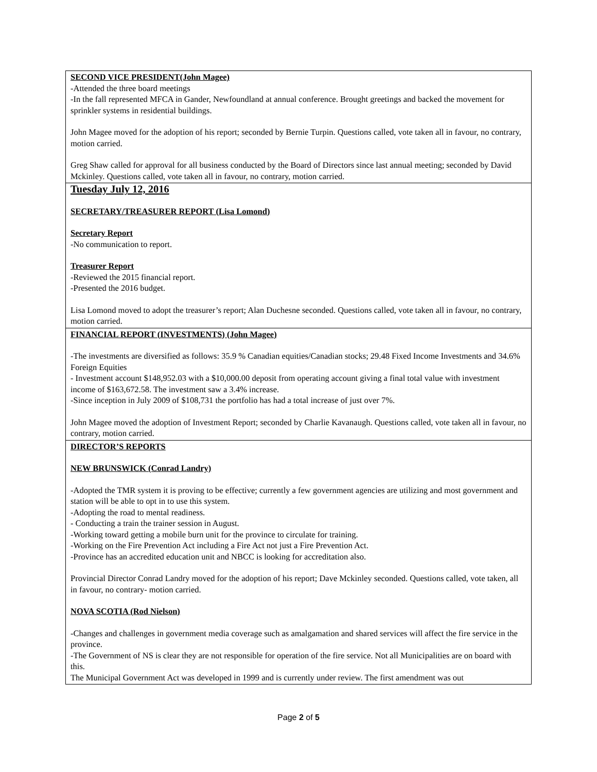| SECOND VICE PRESIDENT(John Magee) -Attended the three board meetings -In the fall represented MFCA in Gander, Newfoundland at annual conference. Brought greetings and backed the movement for sprinkler systems in residential buildings. John Magee moved for the adoption of his report; seconded by Bernie Turpin. Questions called, vote taken all in favour, no contrary, motion carried. Greg Shaw called for approval for all business conducted by the Board of Directors since last annual meeting; seconded by David Mckinley. Questions called, vote taken all in favour, no contrary, motion carried. |
| Tuesday July 12, 2016 SECRETARY/TREASURER REPORT (Lisa Lomond) Secretary Report -No communication to report. Treasurer Report -Reviewed the 2015 financial report. -Presented the 2016 budget. Lisa Lomond moved to adopt the treasurer’s report; Alan Duchesne seconded. Questions called, vote taken all in favour, no contrary, motion carried. |
| FINANCIAL REPORT (INVESTMENTS) (John Magee) -The investments are diversified as follows: 35.9 % Canadian equities/Canadian stocks; 29.48 Fixed Income Investments and 34.6% Foreign Equities - Investment account $148,952.03 with a $10,000.00 deposit from operating account giving a final total value with investment income of $163,672.58. The investment saw a 3.4% increase. -Since inception in July 2009 of $108,731 the portfolio has had a total increase of just over 7%. John Magee moved the adoption of Investment Report; seconded by Charlie Kavanaugh. Questions called, vote taken all in favour, no contrary, motion carried. |
| DIRECTOR’S REPORTS NEW BRUNSWICK (Conrad Landry) -Adopted the TMR system it is proving to be effective; currently a few government agencies are utilizing and most government and station will be able to opt in to use this system. -Adopting the road to mental readiness. - Conducting a train the trainer session in August. -Working toward getting a mobile burn unit for the province to circulate for training. -Working on the Fire Prevention Act including a Fire Act not just a Fire Prevention Act. -Province has an accredited education unit and NBCC is looking for accreditation also. Provincial Director Conrad Landry moved for the adoption of his report; Dave Mckinley seconded. Questions called, vote taken, all in favour, no contrary- motion carried. NOVA SCOTIA (Rod Nielson) -Changes and challenges in government media coverage such as amalgamation and shared services will affect the fire service in the province. -The Government of NS is clear they are not responsible for operation of the fire service. Not all Municipalities are on board with this. The Municipal Government Act was developed in 1999 and is currently under review. The first amendment was out |
Page 2 of 5